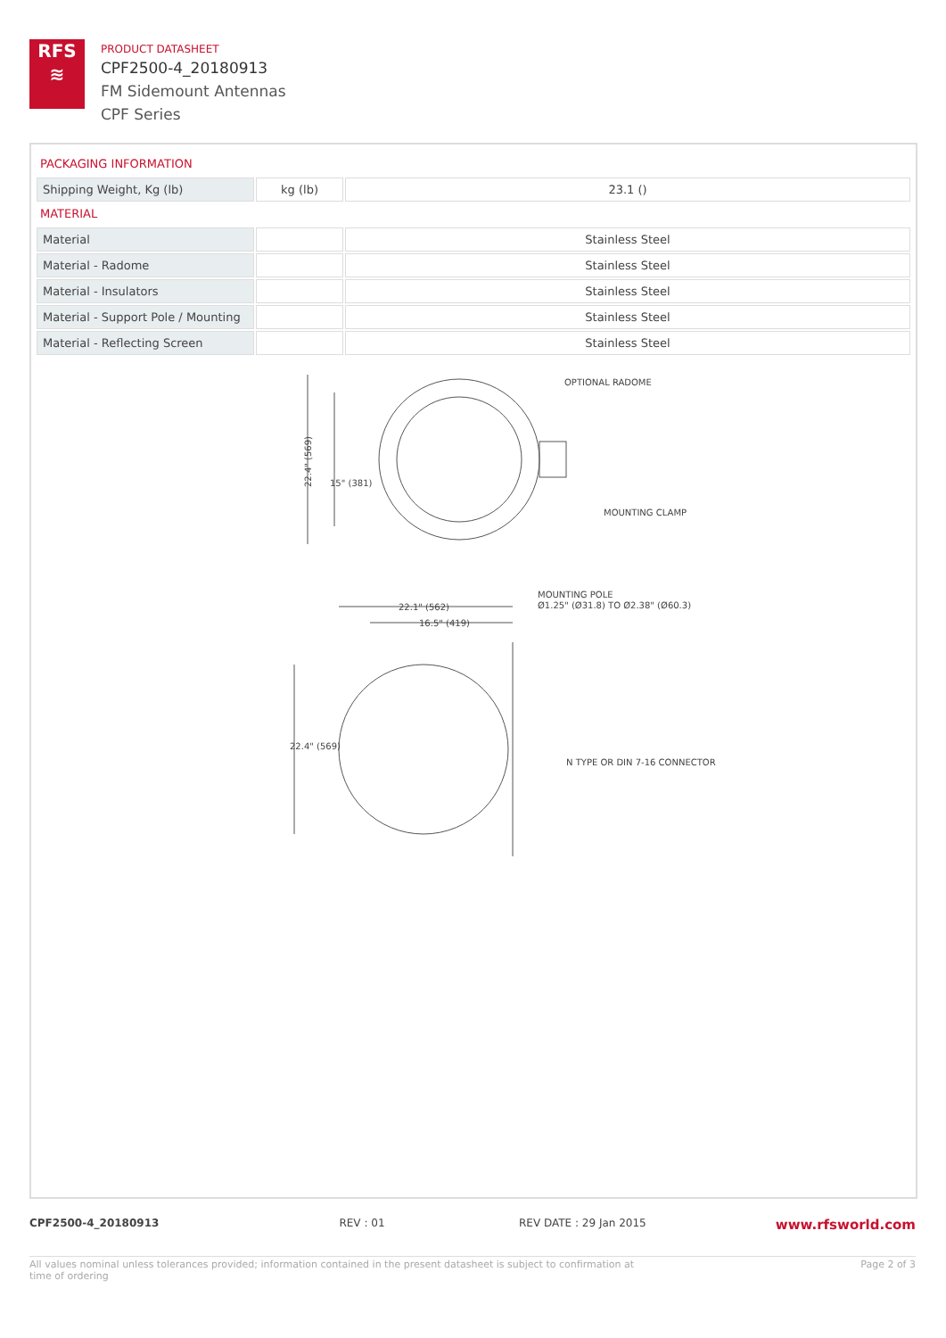RFS
≋
PRODUCT DATASHEET
CPF2500-4_20180913
FM Sidemount Antennas
CPF Series
PACKAGING INFORMATION
| Shipping Weight, Kg (lb) | kg (lb) | 23.1 () |
MATERIAL
| Material | | Stainless Steel |
| Material - Radome | | Stainless Steel |
| Material - Insulators | | Stainless Steel |
| Material - Support Pole / Mounting | | Stainless Steel |
| Material - Reflecting Screen | | Stainless Steel |
OPTIONAL RADOME
MOUNTING CLAMP
22.4" (569)
15" (381)
MOUNTING POLE
Ø1.25" (Ø31.8) TO Ø2.38" (Ø60.3)
22.1" (562)
16.5" (419)
22.4" (569)
N TYPE OR DIN 7-16 CONNECTOR
CPF2500-4_20180913 REV : 01 REV DATE : 29 Jan 2015 www.rfsworld.com
All values nominal unless tolerances provided; information contained in the present datasheet is subject to confirmation at
time of ordering Page 2 of 3